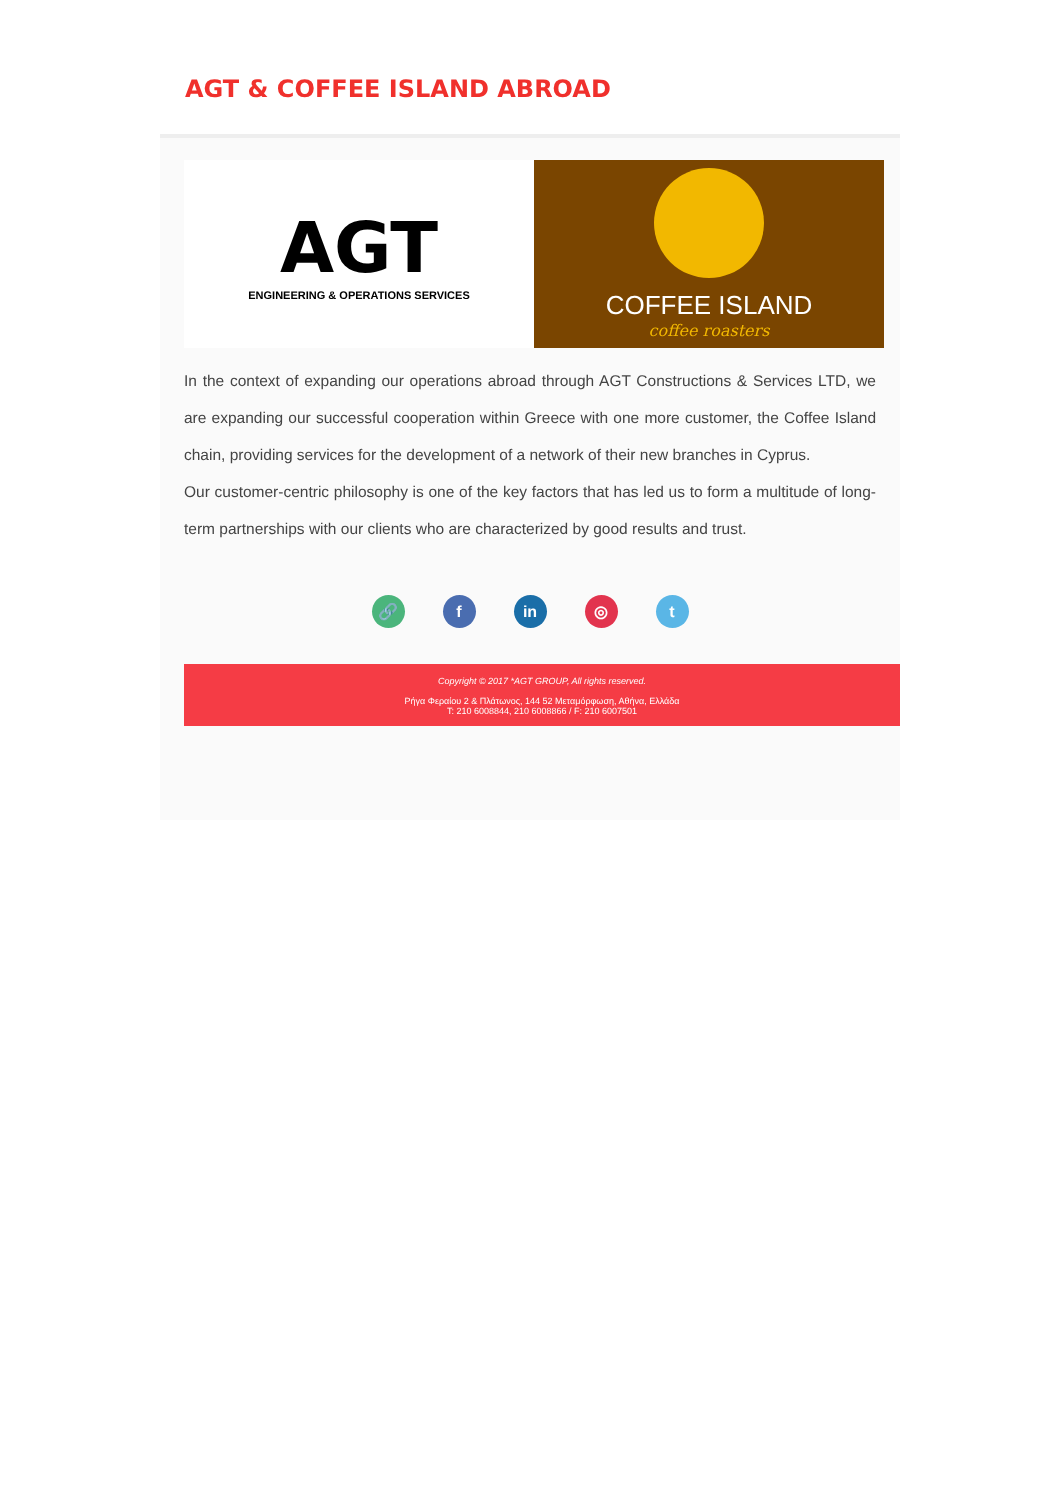AGT & COFFEE ISLAND ABROAD
AGT
ENGINEERING & OPERATIONS SERVICES
COFFEE ISLAND
coffee roasters
In the context of expanding our operations abroad through AGT Constructions & Services LTD, we are expanding our successful cooperation within Greece with one more customer, the Coffee Island chain, providing services for the development of a network of their new branches in Cyprus.
Our customer-centric philosophy is one of the key factors that has led us to form a multitude of long-term partnerships with our clients who are characterized by good results and trust.
🔗 f in ◎ t
Copyright © 2017 *AGT GROUP, All rights reserved.
Ρήγα Φεραίου 2 & Πλάτωνος, 144 52 Μεταμόρφωση, Αθήνα, Ελλάδα
T: 210 6008844, 210 6008866 / F: 210 6007501